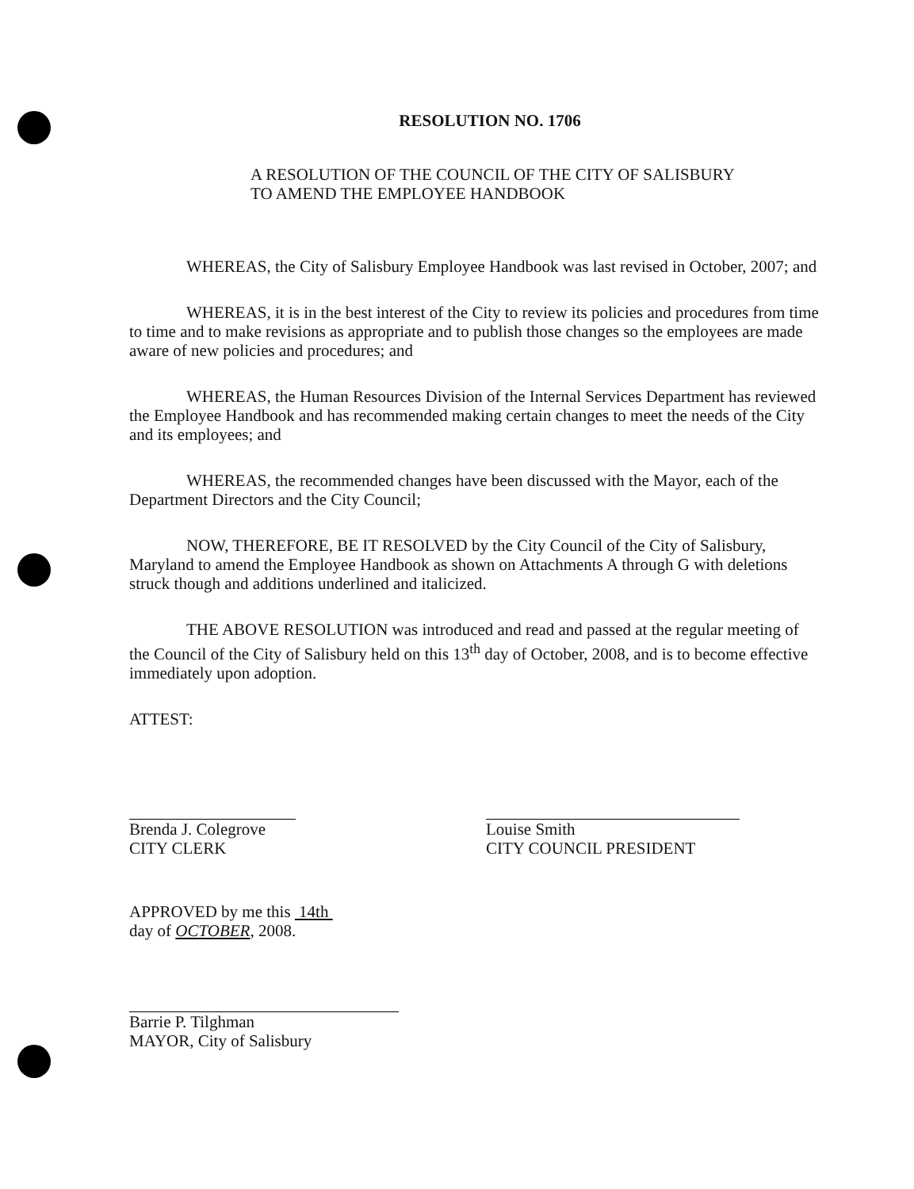RESOLUTION NO. 1706
A RESOLUTION OF THE COUNCIL OF THE CITY OF SALISBURY
TO AMEND THE EMPLOYEE HANDBOOK
WHEREAS, the City of Salisbury Employee Handbook was last revised in October, 2007; and
WHEREAS, it is in the best interest of the City to review its policies and procedures from time to time and to make revisions as appropriate and to publish those changes so the employees are made aware of new policies and procedures; and
WHEREAS, the Human Resources Division of the Internal Services Department has reviewed the Employee Handbook and has recommended making certain changes to meet the needs of the City and its employees; and
WHEREAS, the recommended changes have been discussed with the Mayor, each of the Department Directors and the City Council;
NOW, THEREFORE, BE IT RESOLVED by the City Council of the City of Salisbury, Maryland to amend the Employee Handbook as shown on Attachments A through G with deletions struck though and additions underlined and italicized.
THE ABOVE RESOLUTION was introduced and read and passed at the regular meeting of the Council of the City of Salisbury held on this 13<sup>th</sup> day of October, 2008, and is to become effective immediately upon adoption.
ATTEST:
Brenda J. Colegrove
CITY CLERK
Louise Smith
CITY COUNCIL PRESIDENT
APPROVED by me this 14th
day of OCTOBER, 2008.
Barrie P. Tilghman
MAYOR, City of Salisbury